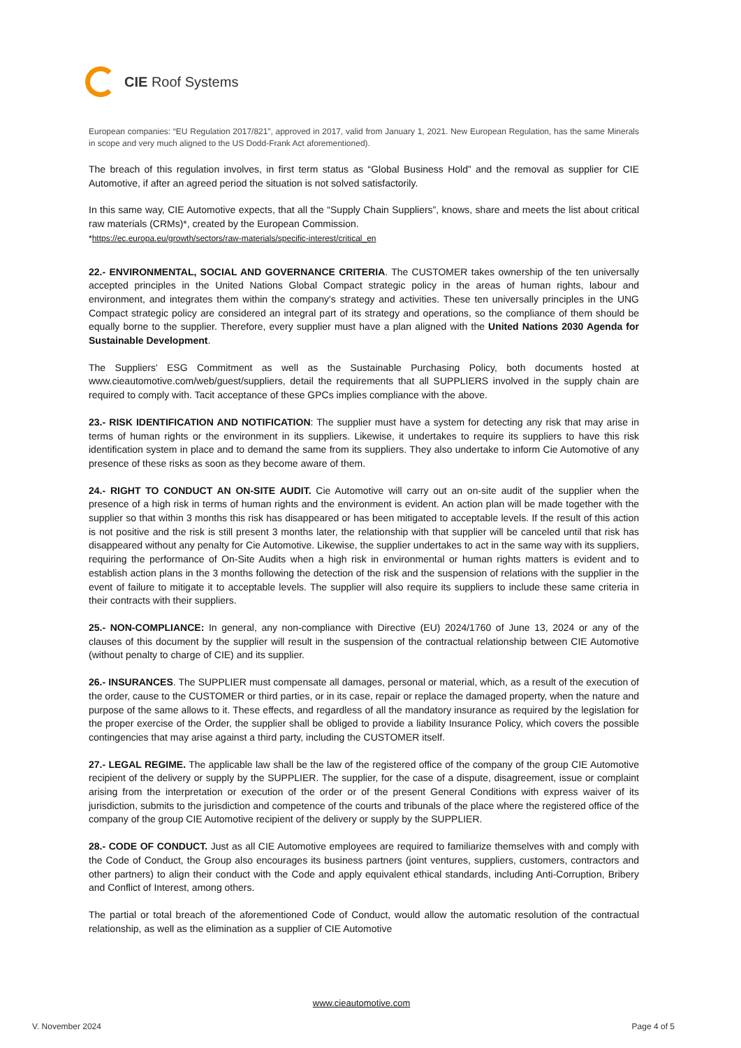CIE Roof Systems
European companies: “EU Regulation 2017/821”, approved in 2017, valid from January 1, 2021. New European Regulation, has the same Minerals in scope and very much aligned to the US Dodd-Frank Act aforementioned).
The breach of this regulation involves, in first term status as “Global Business Hold” and the removal as supplier for CIE Automotive, if after an agreed period the situation is not solved satisfactorily.
In this same way, CIE Automotive expects, that all the “Supply Chain Suppliers”, knows, share and meets the list about critical raw materials (CRMs)*, created by the European Commission.
*https://ec.europa.eu/growth/sectors/raw-materials/specific-interest/critical_en
22.- ENVIRONMENTAL, SOCIAL AND GOVERNANCE CRITERIA. The CUSTOMER takes ownership of the ten universally accepted principles in the United Nations Global Compact strategic policy in the areas of human rights, labour and environment, and integrates them within the company's strategy and activities. These ten universally principles in the UNG Compact strategic policy are considered an integral part of its strategy and operations, so the compliance of them should be equally borne to the supplier. Therefore, every supplier must have a plan aligned with the United Nations 2030 Agenda for Sustainable Development.
The Suppliers' ESG Commitment as well as the Sustainable Purchasing Policy, both documents hosted at www.cieautomotive.com/web/guest/suppliers, detail the requirements that all SUPPLIERS involved in the supply chain are required to comply with. Tacit acceptance of these GPCs implies compliance with the above.
23.- RISK IDENTIFICATION AND NOTIFICATION: The supplier must have a system for detecting any risk that may arise in terms of human rights or the environment in its suppliers. Likewise, it undertakes to require its suppliers to have this risk identification system in place and to demand the same from its suppliers. They also undertake to inform Cie Automotive of any presence of these risks as soon as they become aware of them.
24.- RIGHT TO CONDUCT AN ON-SITE AUDIT. Cie Automotive will carry out an on-site audit of the supplier when the presence of a high risk in terms of human rights and the environment is evident. An action plan will be made together with the supplier so that within 3 months this risk has disappeared or has been mitigated to acceptable levels. If the result of this action is not positive and the risk is still present 3 months later, the relationship with that supplier will be canceled until that risk has disappeared without any penalty for Cie Automotive. Likewise, the supplier undertakes to act in the same way with its suppliers, requiring the performance of On-Site Audits when a high risk in environmental or human rights matters is evident and to establish action plans in the 3 months following the detection of the risk and the suspension of relations with the supplier in the event of failure to mitigate it to acceptable levels. The supplier will also require its suppliers to include these same criteria in their contracts with their suppliers.
25.- NON-COMPLIANCE: In general, any non-compliance with Directive (EU) 2024/1760 of June 13, 2024 or any of the clauses of this document by the supplier will result in the suspension of the contractual relationship between CIE Automotive (without penalty to charge of CIE) and its supplier.
26.- INSURANCES. The SUPPLIER must compensate all damages, personal or material, which, as a result of the execution of the order, cause to the CUSTOMER or third parties, or in its case, repair or replace the damaged property, when the nature and purpose of the same allows to it. These effects, and regardless of all the mandatory insurance as required by the legislation for the proper exercise of the Order, the supplier shall be obliged to provide a liability Insurance Policy, which covers the possible contingencies that may arise against a third party, including the CUSTOMER itself.
27.- LEGAL REGIME. The applicable law shall be the law of the registered office of the company of the group CIE Automotive recipient of the delivery or supply by the SUPPLIER. The supplier, for the case of a dispute, disagreement, issue or complaint arising from the interpretation or execution of the order or of the present General Conditions with express waiver of its jurisdiction, submits to the jurisdiction and competence of the courts and tribunals of the place where the registered office of the company of the group CIE Automotive recipient of the delivery or supply by the SUPPLIER.
28.- CODE OF CONDUCT. Just as all CIE Automotive employees are required to familiarize themselves with and comply with the Code of Conduct, the Group also encourages its business partners (joint ventures, suppliers, customers, contractors and other partners) to align their conduct with the Code and apply equivalent ethical standards, including Anti-Corruption, Bribery and Conflict of Interest, among others.
The partial or total breach of the aforementioned Code of Conduct, would allow the automatic resolution of the contractual relationship, as well as the elimination as a supplier of CIE Automotive
www.cieautomotive.com
V. November 2024 Page 4 of 5